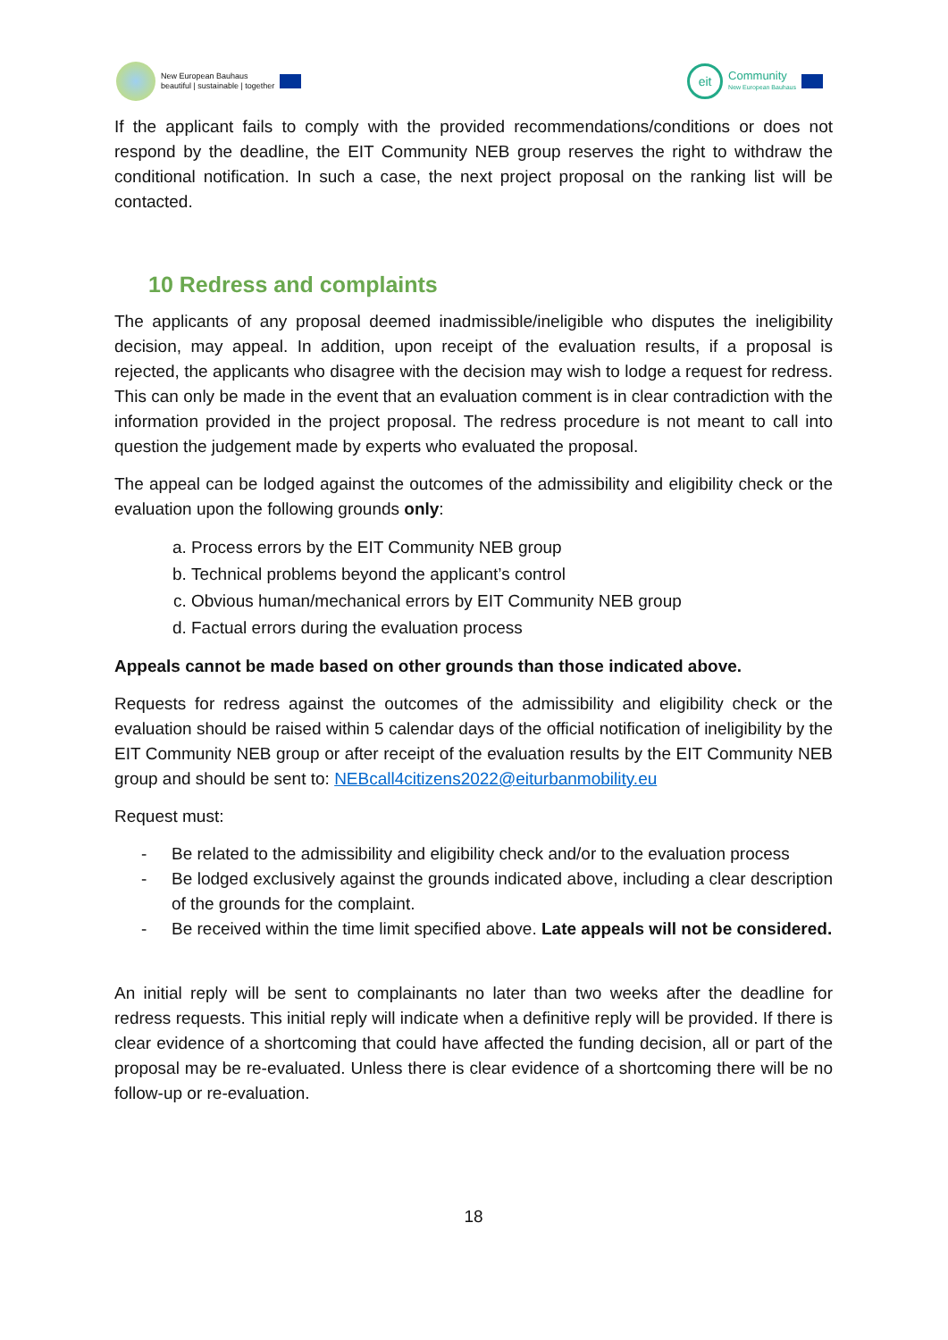New European Bauhaus
beautiful | sustainable | together
eit
Community
New European Bauhaus
If the applicant fails to comply with the provided recommendations/conditions or does not respond by the deadline, the EIT Community NEB group reserves the right to withdraw the conditional notification. In such a case, the next project proposal on the ranking list will be contacted.
10 Redress and complaints
The applicants of any proposal deemed inadmissible/ineligible who disputes the ineligibility decision, may appeal. In addition, upon receipt of the evaluation results, if a proposal is rejected, the applicants who disagree with the decision may wish to lodge a request for redress. This can only be made in the event that an evaluation comment is in clear contradiction with the information provided in the project proposal. The redress procedure is not meant to call into question the judgement made by experts who evaluated the proposal.
The appeal can be lodged against the outcomes of the admissibility and eligibility check or the evaluation upon the following grounds only:
a. Process errors by the EIT Community NEB group
b. Technical problems beyond the applicant’s control
c. Obvious human/mechanical errors by EIT Community NEB group
d. Factual errors during the evaluation process
Appeals cannot be made based on other grounds than those indicated above.
Requests for redress against the outcomes of the admissibility and eligibility check or the evaluation should be raised within 5 calendar days of the official notification of ineligibility by the EIT Community NEB group or after receipt of the evaluation results by the EIT Community NEB group and should be sent to: NEBcall4citizens2022@eiturbanmobility.eu
Request must:
- Be related to the admissibility and eligibility check and/or to the evaluation process
- Be lodged exclusively against the grounds indicated above, including a clear description of the grounds for the complaint.
- Be received within the time limit specified above. Late appeals will not be considered.
An initial reply will be sent to complainants no later than two weeks after the deadline for redress requests. This initial reply will indicate when a definitive reply will be provided. If there is clear evidence of a shortcoming that could have affected the funding decision, all or part of the proposal may be re-evaluated. Unless there is clear evidence of a shortcoming there will be no follow-up or re-evaluation.
18